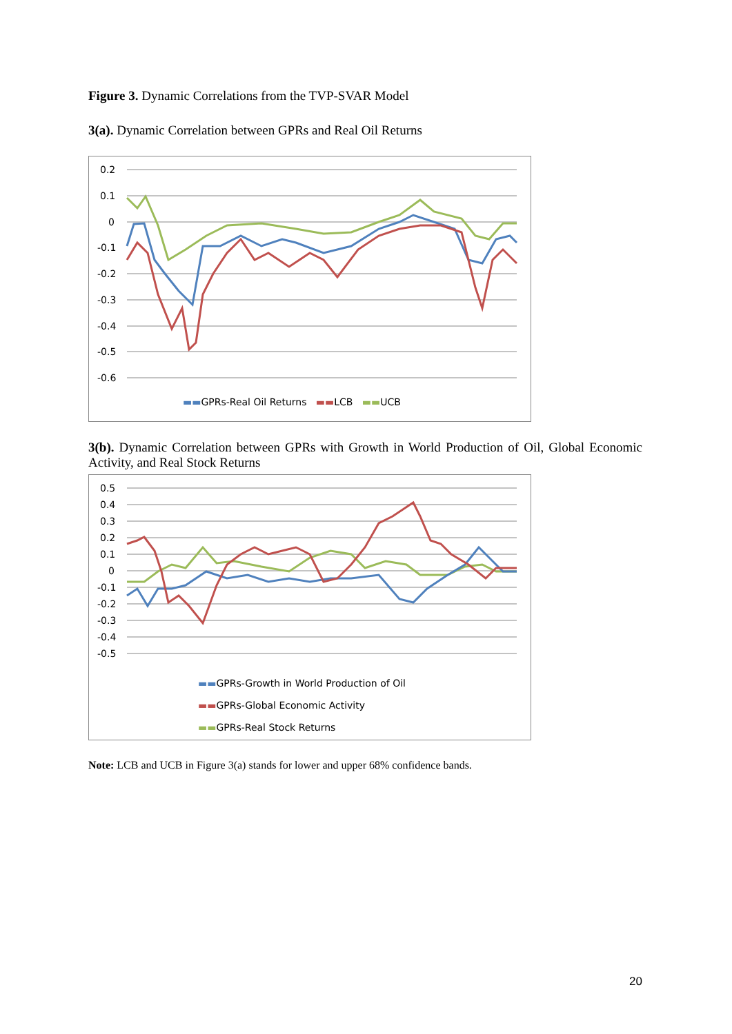Figure 3. Dynamic Correlations from the TVP-SVAR Model
3(a). Dynamic Correlation between GPRs and Real Oil Returns
0.2
0.1
0
-0.1
-0.2
-0.3
-0.4
-0.5
-0.6
▬▬GPRs-Real Oil Returns ▬▬LCB ▬▬UCB
3(b). Dynamic Correlation between GPRs with Growth in World Production of Oil, Global Economic Activity, and Real Stock Returns
0.5
0.4
0.3
0.2
0.1
0
-0.1
-0.2
-0.3
-0.4
-0.5
▬▬GPRs-Growth in World Production of Oil
▬▬GPRs-Global Economic Activity
▬▬GPRs-Real Stock Returns
Note: LCB and UCB in Figure 3(a) stands for lower and upper 68% confidence bands.
20